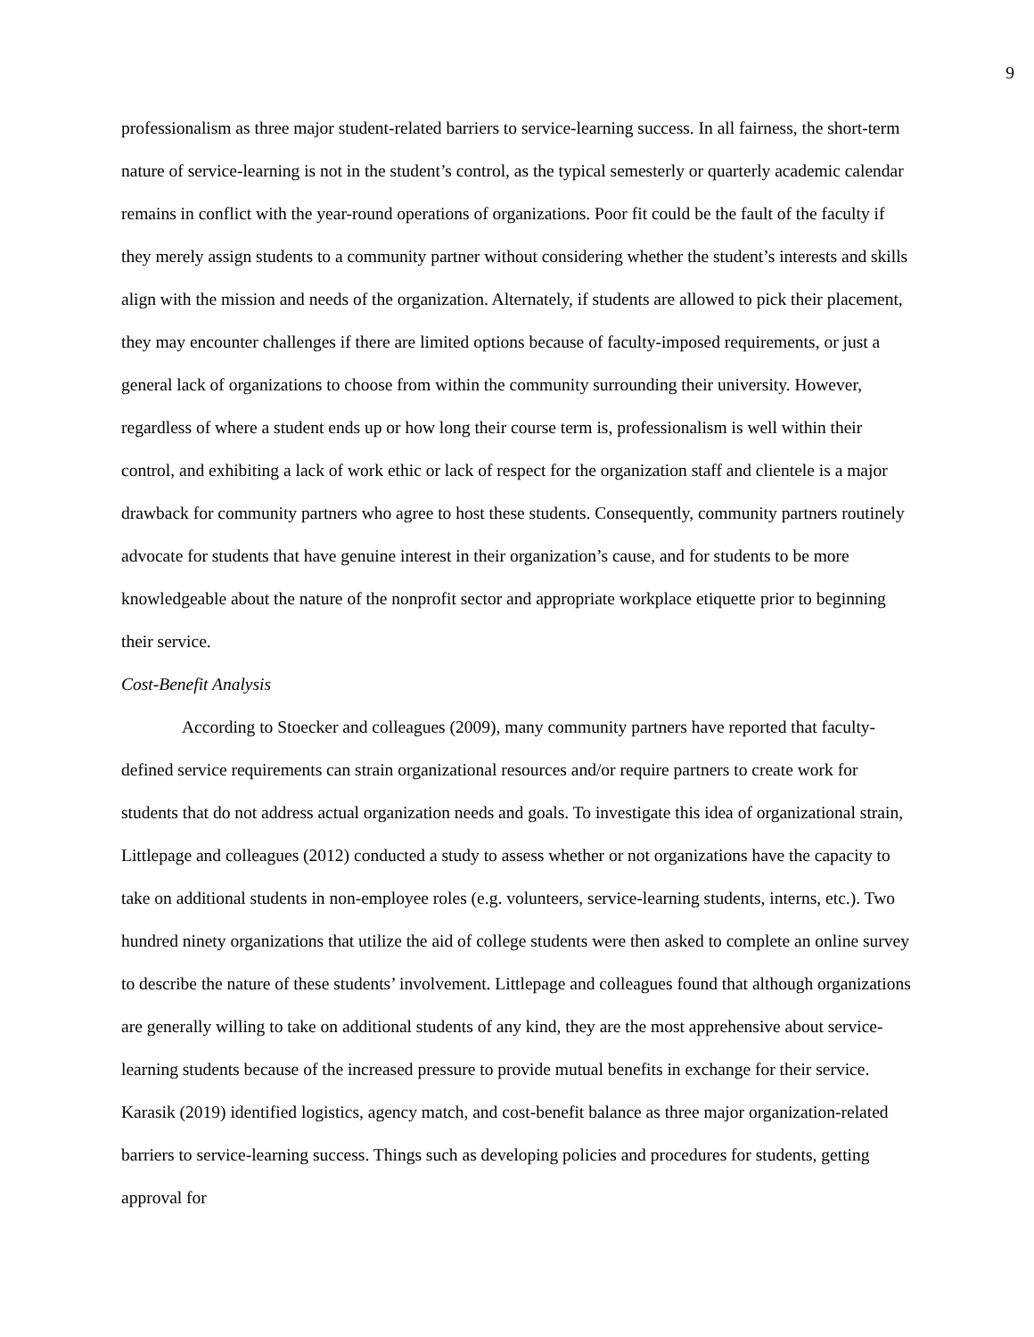9
professionalism as three major student-related barriers to service-learning success. In all fairness, the short-term nature of service-learning is not in the student’s control, as the typical semesterly or quarterly academic calendar remains in conflict with the year-round operations of organizations. Poor fit could be the fault of the faculty if they merely assign students to a community partner without considering whether the student’s interests and skills align with the mission and needs of the organization. Alternately, if students are allowed to pick their placement, they may encounter challenges if there are limited options because of faculty-imposed requirements, or just a general lack of organizations to choose from within the community surrounding their university. However, regardless of where a student ends up or how long their course term is, professionalism is well within their control, and exhibiting a lack of work ethic or lack of respect for the organization staff and clientele is a major drawback for community partners who agree to host these students. Consequently, community partners routinely advocate for students that have genuine interest in their organization’s cause, and for students to be more knowledgeable about the nature of the nonprofit sector and appropriate workplace etiquette prior to beginning their service.
Cost-Benefit Analysis
According to Stoecker and colleagues (2009), many community partners have reported that faculty-defined service requirements can strain organizational resources and/or require partners to create work for students that do not address actual organization needs and goals. To investigate this idea of organizational strain, Littlepage and colleagues (2012) conducted a study to assess whether or not organizations have the capacity to take on additional students in non-employee roles (e.g. volunteers, service-learning students, interns, etc.). Two hundred ninety organizations that utilize the aid of college students were then asked to complete an online survey to describe the nature of these students’ involvement. Littlepage and colleagues found that although organizations are generally willing to take on additional students of any kind, they are the most apprehensive about service-learning students because of the increased pressure to provide mutual benefits in exchange for their service. Karasik (2019) identified logistics, agency match, and cost-benefit balance as three major organization-related barriers to service-learning success. Things such as developing policies and procedures for students, getting approval for